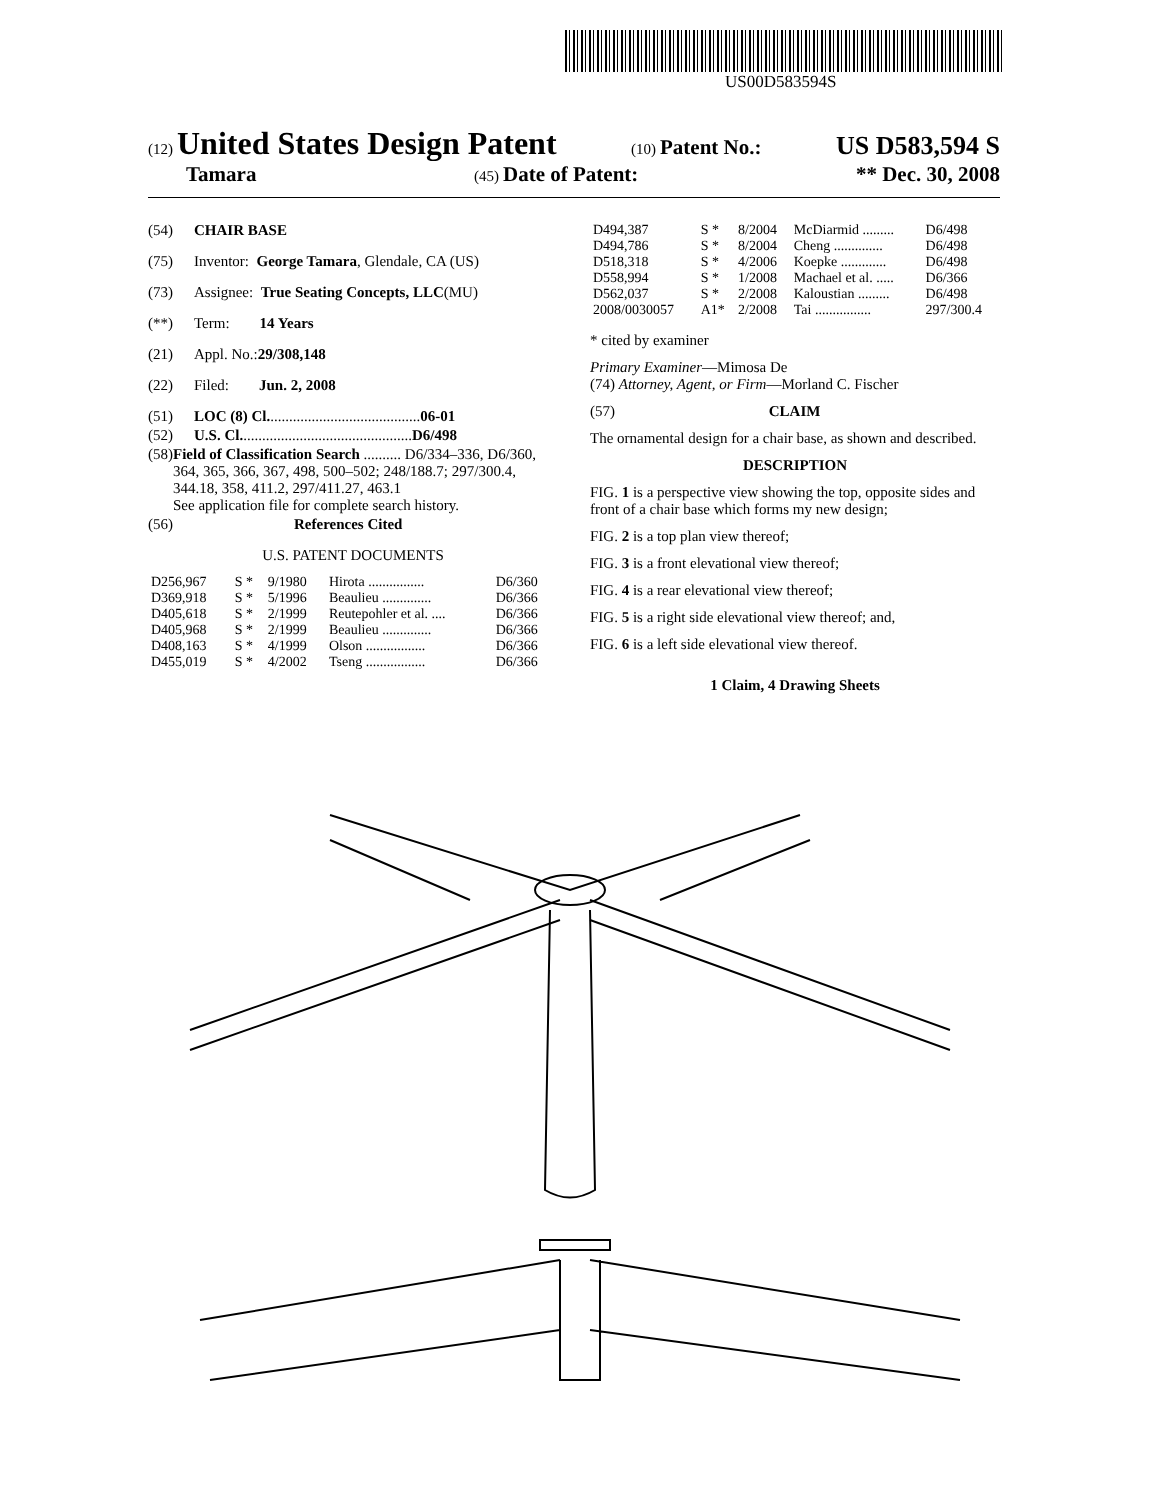US00D583594S
(12) United States Design Patent (10) Patent No.: US D583,594 S
Tamara (45) Date of Patent: ** Dec. 30, 2008
(54) CHAIR BASE
(75) Inventor: George Tamara, Glendale, CA (US)
(73) Assignee: True Seating Concepts, LLC (MU)
(**) Term: 14 Years
(21) Appl. No.: 29/308,148
(22) Filed: Jun. 2, 2008
(51) LOC (8) Cl. ........................................ 06-01
(52) U.S. Cl. ............................................. D6/498
(58) Field of Classification Search .......... D6/334–336, D6/360, 364, 365, 366, 367, 498, 500–502; 248/188.7; 297/300.4, 344.18, 358, 411.2, 297/411.27, 463.1
See application file for complete search history.
(56) References Cited
U.S. PATENT DOCUMENTS
| D256,967 | S * | 9/1980 | Hirota ................ | D6/360 |
| D369,918 | S * | 5/1996 | Beaulieu .............. | D6/366 |
| D405,618 | S * | 2/1999 | Reutepohler et al. .... | D6/366 |
| D405,968 | S * | 2/1999 | Beaulieu .............. | D6/366 |
| D408,163 | S * | 4/1999 | Olson ................. | D6/366 |
| D455,019 | S * | 4/2002 | Tseng ................. | D6/366 |
| D494,387 | S * | 8/2004 | McDiarmid ......... | D6/498 |
| D494,786 | S * | 8/2004 | Cheng .............. | D6/498 |
| D518,318 | S * | 4/2006 | Koepke ............. | D6/498 |
| D558,994 | S * | 1/2008 | Machael et al. ..... | D6/366 |
| D562,037 | S * | 2/2008 | Kaloustian ......... | D6/498 |
| 2008/0030057 | A1* | 2/2008 | Tai ................ | 297/300.4 |
* cited by examiner
Primary Examiner—Mimosa De
(74) Attorney, Agent, or Firm—Morland C. Fischer
(57) CLAIM
The ornamental design for a chair base, as shown and described.
DESCRIPTION
FIG. 1 is a perspective view showing the top, opposite sides and front of a chair base which forms my new design;
FIG. 2 is a top plan view thereof;
FIG. 3 is a front elevational view thereof;
FIG. 4 is a rear elevational view thereof;
FIG. 5 is a right side elevational view thereof; and,
FIG. 6 is a left side elevational view thereof.
1 Claim, 4 Drawing Sheets